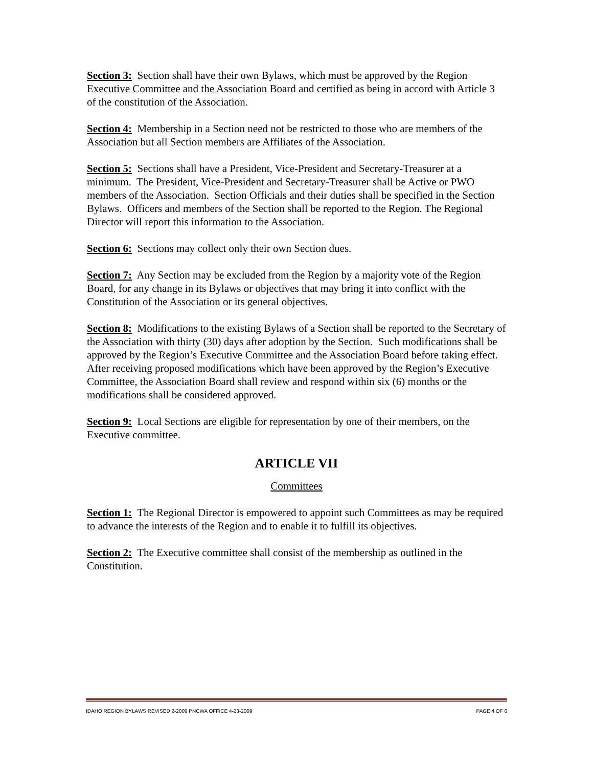Section 3: Section shall have their own Bylaws, which must be approved by the Region Executive Committee and the Association Board and certified as being in accord with Article 3 of the constitution of the Association.
Section 4: Membership in a Section need not be restricted to those who are members of the Association but all Section members are Affiliates of the Association.
Section 5: Sections shall have a President, Vice-President and Secretary-Treasurer at a minimum. The President, Vice-President and Secretary-Treasurer shall be Active or PWO members of the Association. Section Officials and their duties shall be specified in the Section Bylaws. Officers and members of the Section shall be reported to the Region. The Regional Director will report this information to the Association.
Section 6: Sections may collect only their own Section dues.
Section 7: Any Section may be excluded from the Region by a majority vote of the Region Board, for any change in its Bylaws or objectives that may bring it into conflict with the Constitution of the Association or its general objectives.
Section 8: Modifications to the existing Bylaws of a Section shall be reported to the Secretary of the Association with thirty (30) days after adoption by the Section. Such modifications shall be approved by the Region’s Executive Committee and the Association Board before taking effect. After receiving proposed modifications which have been approved by the Region’s Executive Committee, the Association Board shall review and respond within six (6) months or the modifications shall be considered approved.
Section 9: Local Sections are eligible for representation by one of their members, on the Executive committee.
ARTICLE VII
Committees
Section 1: The Regional Director is empowered to appoint such Committees as may be required to advance the interests of the Region and to enable it to fulfill its objectives.
Section 2: The Executive committee shall consist of the membership as outlined in the Constitution.
IDAHO REGION BYLAWS REVISED 2-2009 PNCWA OFFICE 4-23-2009 PAGE 4 OF 6